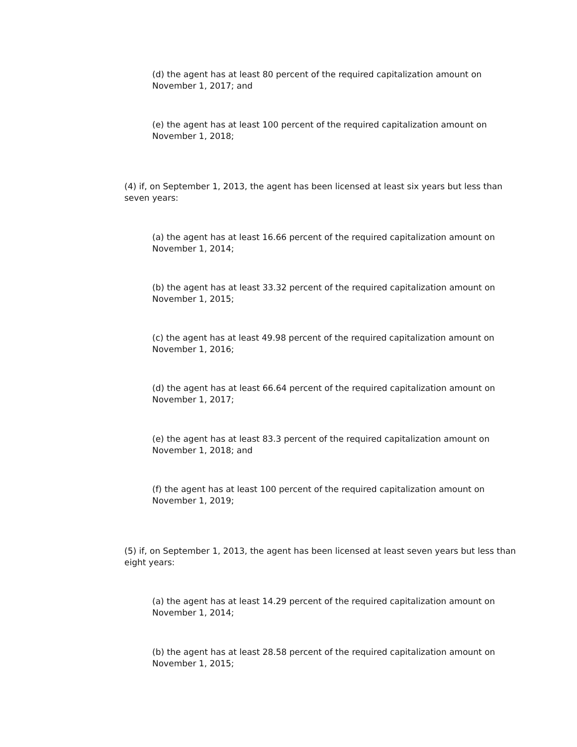(d) the agent has at least 80 percent of the required capitalization amount on November 1, 2017; and
(e) the agent has at least 100 percent of the required capitalization amount on November 1, 2018;
(4) if, on September 1, 2013, the agent has been licensed at least six years but less than seven years:
(a) the agent has at least 16.66 percent of the required capitalization amount on November 1, 2014;
(b) the agent has at least 33.32 percent of the required capitalization amount on November 1, 2015;
(c) the agent has at least 49.98 percent of the required capitalization amount on November 1, 2016;
(d) the agent has at least 66.64 percent of the required capitalization amount on November 1, 2017;
(e) the agent has at least 83.3 percent of the required capitalization amount on November 1, 2018; and
(f) the agent has at least 100 percent of the required capitalization amount on November 1, 2019;
(5) if, on September 1, 2013, the agent has been licensed at least seven years but less than eight years:
(a) the agent has at least 14.29 percent of the required capitalization amount on November 1, 2014;
(b) the agent has at least 28.58 percent of the required capitalization amount on November 1, 2015;